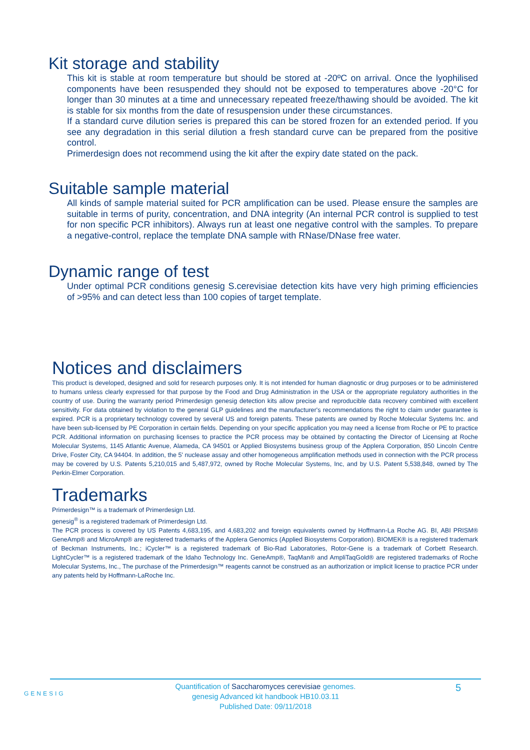Kit storage and stability
This kit is stable at room temperature but should be stored at -20ºC on arrival. Once the lyophilised components have been resuspended they should not be exposed to temperatures above -20°C for longer than 30 minutes at a time and unnecessary repeated freeze/thawing should be avoided. The kit is stable for six months from the date of resuspension under these circumstances.
If a standard curve dilution series is prepared this can be stored frozen for an extended period. If you see any degradation in this serial dilution a fresh standard curve can be prepared from the positive control.
Primerdesign does not recommend using the kit after the expiry date stated on the pack.
Suitable sample material
All kinds of sample material suited for PCR amplification can be used. Please ensure the samples are suitable in terms of purity, concentration, and DNA integrity (An internal PCR control is supplied to test for non specific PCR inhibitors). Always run at least one negative control with the samples. To prepare a negative-control, replace the template DNA sample with RNase/DNase free water.
Dynamic range of test
Under optimal PCR conditions genesig S.cerevisiae detection kits have very high priming efficiencies of >95% and can detect less than 100 copies of target template.
Notices and disclaimers
This product is developed, designed and sold for research purposes only. It is not intended for human diagnostic or drug purposes or to be administered to humans unless clearly expressed for that purpose by the Food and Drug Administration in the USA or the appropriate regulatory authorities in the country of use. During the warranty period Primerdesign genesig detection kits allow precise and reproducible data recovery combined with excellent sensitivity. For data obtained by violation to the general GLP guidelines and the manufacturer's recommendations the right to claim under guarantee is expired. PCR is a proprietary technology covered by several US and foreign patents. These patents are owned by Roche Molecular Systems Inc. and have been sub-licensed by PE Corporation in certain fields. Depending on your specific application you may need a license from Roche or PE to practice PCR. Additional information on purchasing licenses to practice the PCR process may be obtained by contacting the Director of Licensing at Roche Molecular Systems, 1145 Atlantic Avenue, Alameda, CA 94501 or Applied Biosystems business group of the Applera Corporation, 850 Lincoln Centre Drive, Foster City, CA 94404. In addition, the 5' nuclease assay and other homogeneous amplification methods used in connection with the PCR process may be covered by U.S. Patents 5,210,015 and 5,487,972, owned by Roche Molecular Systems, Inc, and by U.S. Patent 5,538,848, owned by The Perkin-Elmer Corporation.
Trademarks
Primerdesign™ is a trademark of Primerdesign Ltd.
genesig<sup>®</sup> is a registered trademark of Primerdesign Ltd.
The PCR process is covered by US Patents 4,683,195, and 4,683,202 and foreign equivalents owned by Hoffmann-La Roche AG. BI, ABI PRISM® GeneAmp® and MicroAmp® are registered trademarks of the Applera Genomics (Applied Biosystems Corporation). BIOMEK® is a registered trademark of Beckman Instruments, Inc.; iCycler™ is a registered trademark of Bio-Rad Laboratories, Rotor-Gene is a trademark of Corbett Research. LightCycler™ is a registered trademark of the Idaho Technology Inc. GeneAmp®, TaqMan® and AmpliTaqGold® are registered trademarks of Roche Molecular Systems, Inc., The purchase of the Primerdesign™ reagents cannot be construed as an authorization or implicit license to practice PCR under any patents held by Hoffmann-LaRoche Inc.
GENESIG
5
Quantification of Saccharomyces cerevisiae genomes.
genesig Advanced kit handbook HB10.03.11
Published Date: 09/11/2018